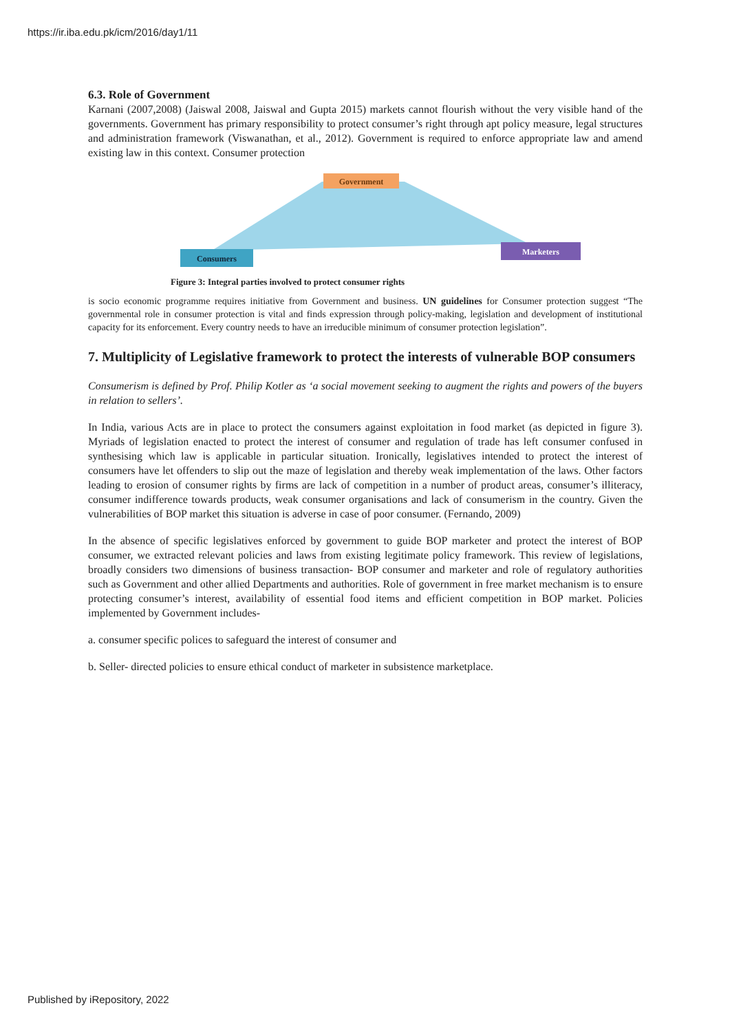https://ir.iba.edu.pk/icm/2016/day1/11
6.3. Role of Government
Karnani (2007,2008) (Jaiswal 2008, Jaiswal and Gupta 2015) markets cannot flourish without the very visible hand of the governments. Government has primary responsibility to protect consumer’s right through apt policy measure, legal structures and administration framework (Viswanathan, et al., 2012). Government is required to enforce appropriate law and amend existing law in this context. Consumer protection
Government
Consumers
Marketers
Figure 3: Integral parties involved to protect consumer rights
is socio economic programme requires initiative from Government and business. UN guidelines for Consumer protection suggest “The governmental role in consumer protection is vital and finds expression through policy-making, legislation and development of institutional capacity for its enforcement. Every country needs to have an irreducible minimum of consumer protection legislation”.
7. Multiplicity of Legislative framework to protect the interests of vulnerable BOP consumers
Consumerism is defined by Prof. Philip Kotler as ‘a social movement seeking to augment the rights and powers of the buyers in relation to sellers’.
In India, various Acts are in place to protect the consumers against exploitation in food market (as depicted in figure 3). Myriads of legislation enacted to protect the interest of consumer and regulation of trade has left consumer confused in synthesising which law is applicable in particular situation. Ironically, legislatives intended to protect the interest of consumers have let offenders to slip out the maze of legislation and thereby weak implementation of the laws. Other factors leading to erosion of consumer rights by firms are lack of competition in a number of product areas, consumer’s illiteracy, consumer indifference towards products, weak consumer organisations and lack of consumerism in the country. Given the vulnerabilities of BOP market this situation is adverse in case of poor consumer. (Fernando, 2009)
In the absence of specific legislatives enforced by government to guide BOP marketer and protect the interest of BOP consumer, we extracted relevant policies and laws from existing legitimate policy framework. This review of legislations, broadly considers two dimensions of business transaction- BOP consumer and marketer and role of regulatory authorities such as Government and other allied Departments and authorities. Role of government in free market mechanism is to ensure protecting consumer’s interest, availability of essential food items and efficient competition in BOP market. Policies implemented by Government includes-
a. consumer specific polices to safeguard the interest of consumer and
b. Seller- directed policies to ensure ethical conduct of marketer in subsistence marketplace.
Published by iRepository, 2022